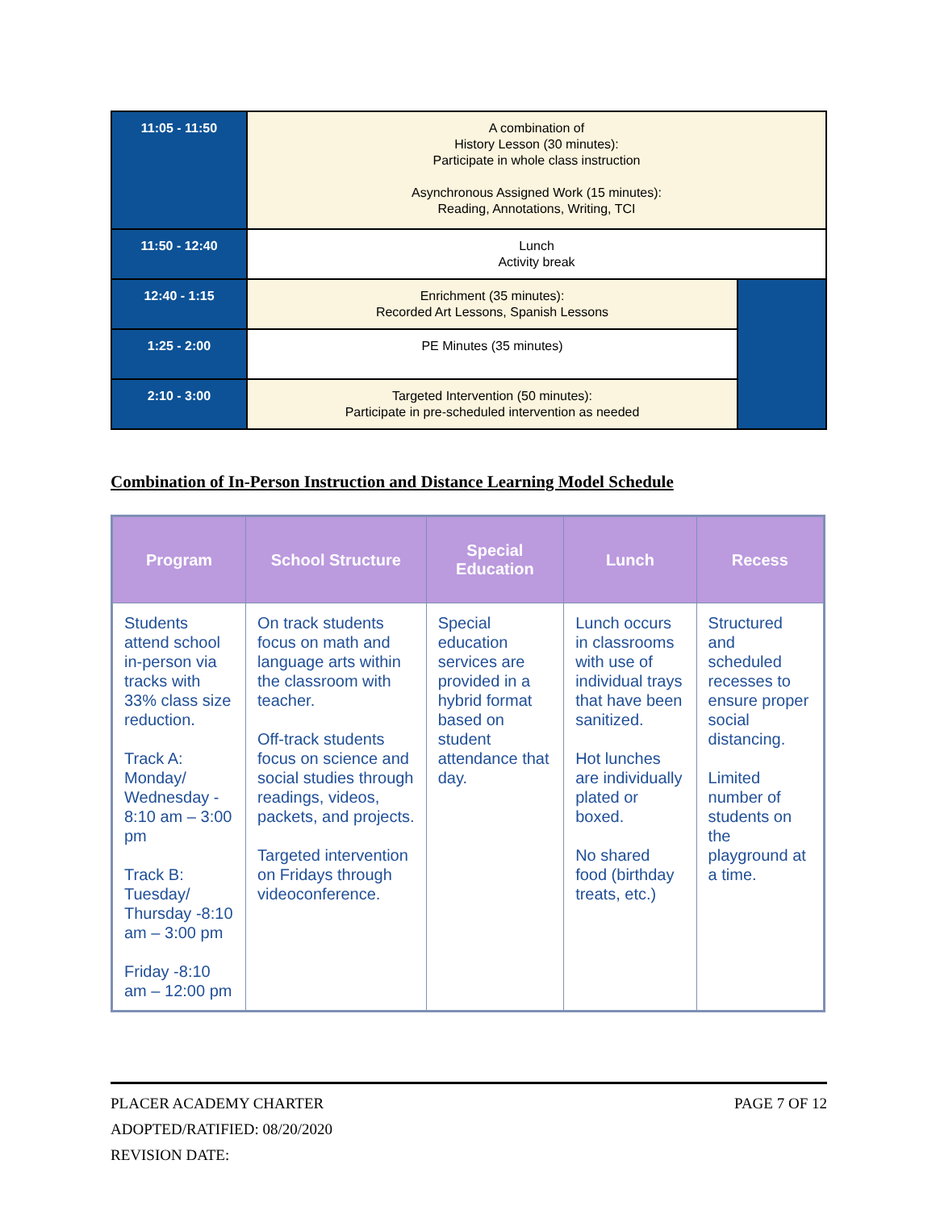| 11:05 - 11:50 | A combination of History Lesson (30 minutes): Participate in whole class instruction Asynchronous Assigned Work (15 minutes): Reading, Annotations, Writing, TCI | |
| 11:50 - 12:40 | Lunch Activity break | |
| 12:40 - 1:15 | Enrichment (35 minutes): Recorded Art Lessons, Spanish Lessons | |
| 1:25 - 2:00 | PE Minutes (35 minutes) | |
| 2:10 - 3:00 | Targeted Intervention (50 minutes): Participate in pre-scheduled intervention as needed | |
Combination of In-Person Instruction and Distance Learning Model Schedule
| Program | School Structure | Special Education | Lunch | Recess |
| --- | --- | --- | --- | --- |
| Students attend school in-person via tracks with 33% class size reduction. Track A: Monday/ Wednesday - 8:10 am – 3:00 pm Track B: Tuesday/ Thursday -8:10 am – 3:00 pm Friday -8:10 am – 12:00 pm | On track students focus on math and language arts within the classroom with teacher. Off-track students focus on science and social studies through readings, videos, packets, and projects. Targeted intervention on Fridays through videoconference. | Special education services are provided in a hybrid format based on student attendance that day. | Lunch occurs in classrooms with use of individual trays that have been sanitized. Hot lunches are individually plated or boxed. No shared food (birthday treats, etc.) | Structured and scheduled recesses to ensure proper social distancing. Limited number of students on the playground at a time. |
PLACER ACADEMY CHARTER PAGE 7 OF 12
ADOPTED/RATIFIED: 08/20/2020
REVISION DATE: